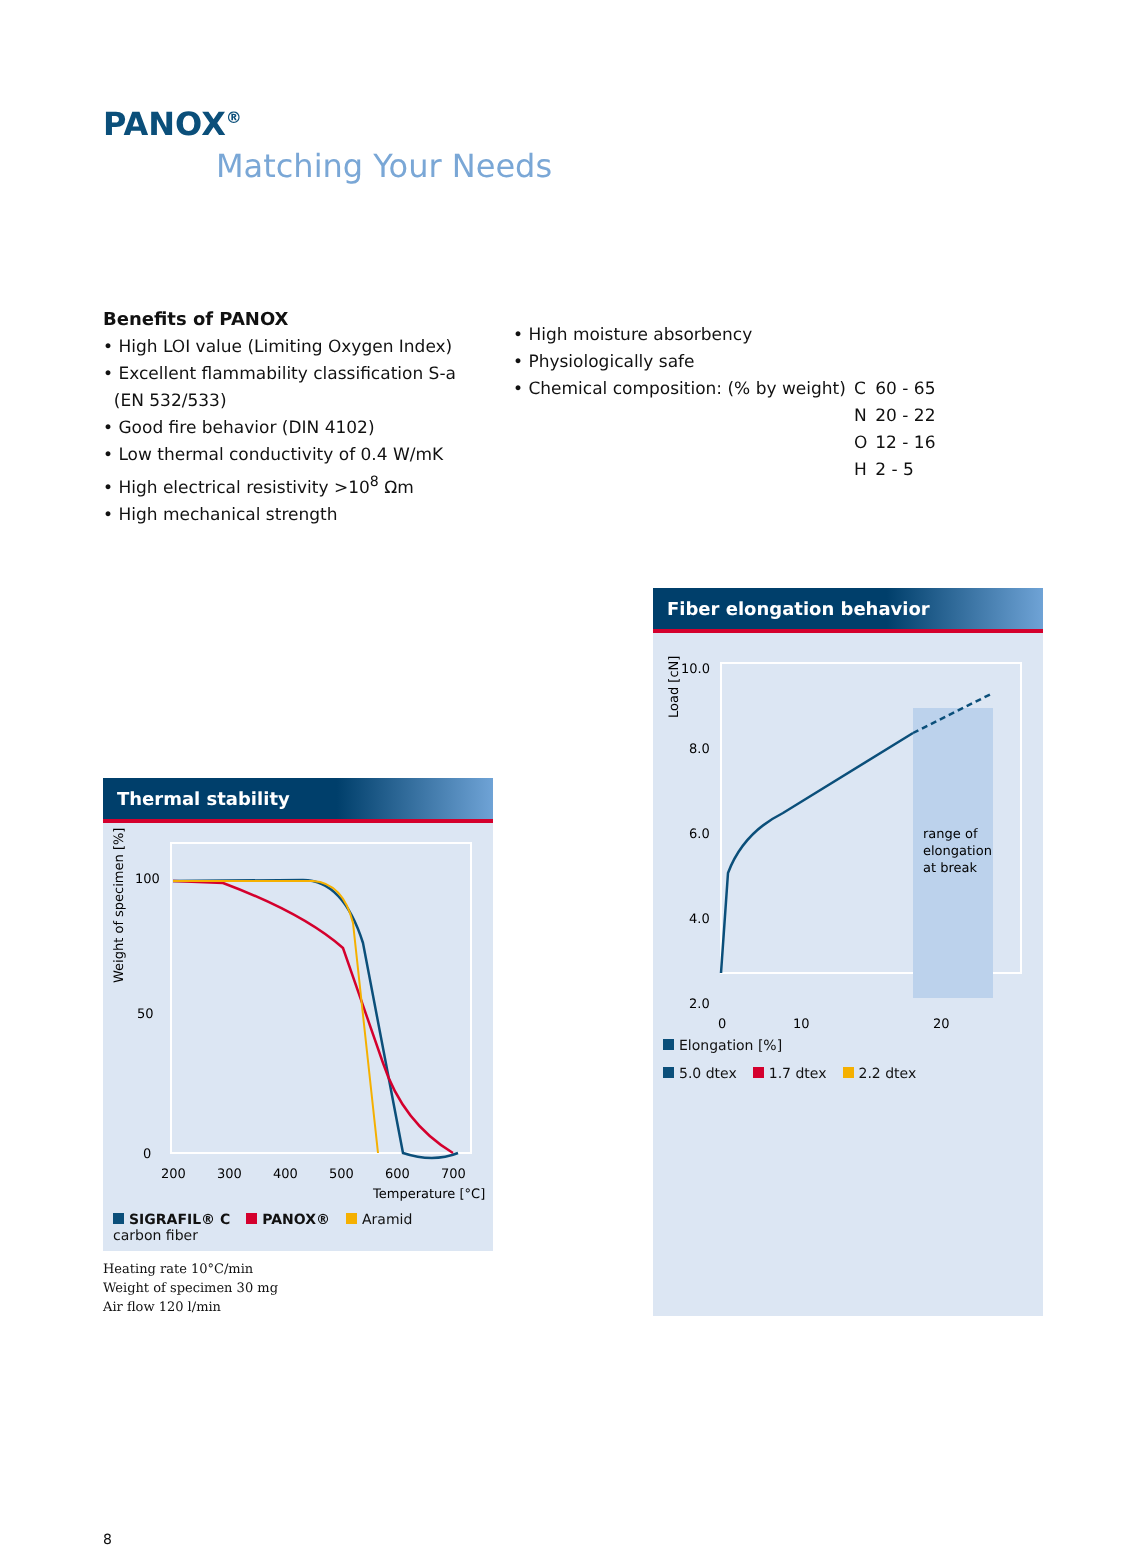PANOX<sup>®</sup>
Matching Your Needs
Benefits of PANOX
• High LOI value (Limiting Oxygen Index)
• Excellent flammability classification S-a
(EN 532/533)
• Good fire behavior (DIN 4102)
• Low thermal conductivity of 0.4 W/mK
• High electrical resistivity >10<sup>8</sup> Ωm
• High mechanical strength
• High moisture absorbency
• Physiologically safe
| • Chemical composition: (% by weight) | C | 60 - 65 |
| | N | 20 - 22 |
| | O | 12 - 16 |
| | H | 2 - 5 |
Thermal stability
Weight of specimen [%]
100
0
50
200
300
400
500
600
700
Temperature [°C]
SIGRAFIL® C
carbon fiber PANOX® Aramid
Heating rate 10°C/min
Weight of specimen 30 mg
Air flow 120 l/min
Fiber elongation behavior
Load [cN]
10.0
8.0
6.0
4.0
2.0
0
10
20
range of
elongation
at break
Elongation [%]
5.0 dtex 1.7 dtex 2.2 dtex
8